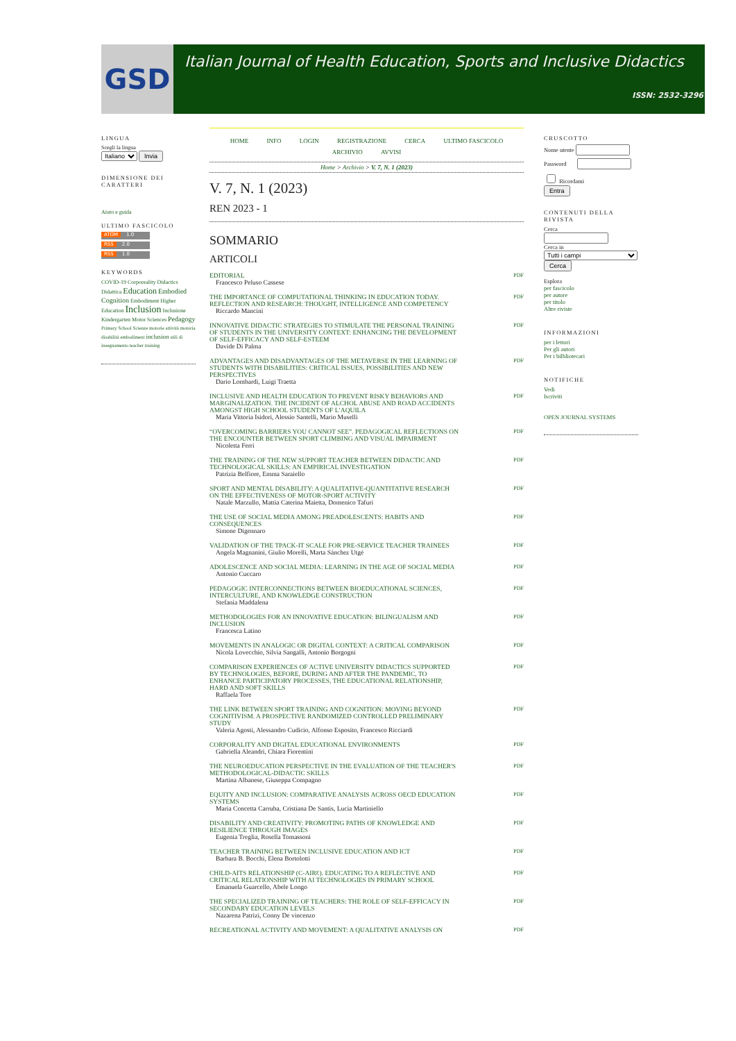GSD
Italian Journal of Health Education, Sports and Inclusive Didactics
ISSN: 2532-3296
LINGUA
Scegli la lingua
Italiano Invia
DIMENSIONE DEI CARATTERI
Aiuto e guida
ULTIMO FASCICOLO
ATOM 1.0
RSS 2.0
RSS 1.0
KEYWORDS
COVID-19 Corporeality Didactics Didattica Education Embodied Cognition Embodiment Higher Education Inclusion Inclusione Kindergarten Motor Sciences Pedagogy Primary School Scienze motorie attività motoria disabilità embodiment inclusion stili di insegnamento teacher training
HOME INFO LOGIN REGISTRAZIONE CERCA ULTIMO FASCICOLO
ARCHIVIO AVVISI
Home > Archivio > V. 7, N. 1 (2023)
V. 7, N. 1 (2023)
REN 2023 - 1
SOMMARIO
ARTICOLI
EDITORIAL
Francesco Peluso Cassese
PDF
THE IMPORTANCE OF COMPUTATIONAL THINKING IN EDUCATION TODAY. REFLECTION AND RESEARCH: THOUGHT, INTELLIGENCE AND COMPETENCY
Riccardo Mancini
PDF
INNOVATIVE DIDACTIC STRATEGIES TO STIMULATE THE PERSONAL TRAINING OF STUDENTS IN THE UNIVERSITY CONTEXT: ENHANCING THE DEVELOPMENT OF SELF-EFFICACY AND SELF-ESTEEM
Davide Di Palma
PDF
ADVANTAGES AND DISADVANTAGES OF THE METAVERSE IN THE LEARNING OF STUDENTS WITH DISABILITIES: CRITICAL ISSUES, POSSIBILITIES AND NEW PERSPECTIVES
Dario Lombardi, Luigi Traetta
PDF
INCLUSIVE AND HEALTH EDUCATION TO PREVENT RISKY BEHAVIORS AND MARGINALIZATION. THE INCIDENT OF ALCHOL ABUSE AND ROAD ACCIDENTS AMONGST HIGH SCHOOL STUDENTS OF L’AQUILA
Maria Vittoria Isidori, Alessio Santelli, Mario Muselli
PDF
“OVERCOMING BARRIERS YOU CANNOT SEE”. PEDAGOGICAL REFLECTIONS ON THE ENCOUNTER BETWEEN SPORT CLIMBING AND VISUAL IMPAIRMENT
Nicoletta Ferri
PDF
THE TRAINING OF THE NEW SUPPORT TEACHER BETWEEN DIDACTIC AND TECHNOLOGICAL SKILLS: AN EMPIRICAL INVESTIGATION
Patrizia Belfiore, Emma Saraiello
PDF
SPORT AND MENTAL DISABILITY: A QUALITATIVE-QUANTITATIVE RESEARCH ON THE EFFECTIVENESS OF MOTOR-SPORT ACTIVITY
Natale Marzullo, Mattia Caterina Maietta, Domenico Tafuri
PDF
THE USE OF SOCIAL MEDIA AMONG PREADOLESCENTS: HABITS AND CONSEQUENCES
Simone Digennaro
PDF
VALIDATION OF THE TPACK-IT SCALE FOR PRE-SERVICE TEACHER TRAINEES
Angela Magnanini, Giulio Morelli, Marta Sánchez Utgé
PDF
ADOLESCENCE AND SOCIAL MEDIA: LEARNING IN THE AGE OF SOCIAL MEDIA
Antonio Cuccaro
PDF
PEDAGOGIC INTERCONNECTIONS BETWEEN BIOEDUCATIONAL SCIENCES, INTERCULTURE, AND KNOWLEDGE CONSTRUCTION
Stefania Maddalena
PDF
METHODOLOGIES FOR AN INNOVATIVE EDUCATION: BILINGUALISM AND INCLUSION
Francesca Latino
PDF
MOVEMENTS IN ANALOGIC OR DIGITAL CONTEXT: A CRITICAL COMPARISON
Nicola Lovecchio, Silvia Sangalli, Antonio Borgogni
PDF
COMPARISON EXPERIENCES OF ACTIVE UNIVERSITY DIDACTICS SUPPORTED BY TECHNOLOGIES, BEFORE, DURING AND AFTER THE PANDEMIC, TO ENHANCE PARTICIPATORY PROCESSES, THE EDUCATIONAL RELATIONSHIP, HARD AND SOFT SKILLS
Raffaela Tore
PDF
THE LINK BETWEEN SPORT TRAINING AND COGNITION: MOVING BEYOND COGNITIVISM. A PROSPECTIVE RANDOMIZED CONTROLLED PRELIMINARY STUDY
Valeria Agosti, Alessandro Cudicio, Alfonso Esposito, Francesco Ricciardi
PDF
CORPORALITY AND DIGITAL EDUCATIONAL ENVIRONMENTS
Gabriella Aleandri, Chiara Fiorentini
PDF
THE NEUROEDUCATION PERSPECTIVE IN THE EVALUATION OF THE TEACHER'S METHODOLOGICAL-DIDACTIC SKILLS
Martina Albanese, Giuseppa Compagno
PDF
EQUITY AND INCLUSION: COMPARATIVE ANALYSIS ACROSS OECD EDUCATION SYSTEMS
Maria Concetta Carruba, Cristiana De Santis, Lucia Martiniello
PDF
DISABILITY AND CREATIVITY: PROMOTING PATHS OF KNOWLEDGE AND RESILIENCE THROUGH IMAGES
Eugenia Treglia, Rosella Tomassoni
PDF
TEACHER TRAINING BETWEEN INCLUSIVE EDUCATION AND ICT
Barbara B. Bocchi, Elena Bortolotti
PDF
CHILD-AITS RELATIONSHIP (C-AIRƐ). EDUCATING TO A REFLECTIVE AND CRITICAL RELATIONSHIP WITH AI TECHNOLOGIES IN PRIMARY SCHOOL
Emanuela Guarcello, Abele Longo
PDF
THE SPECIALIZED TRAINING OF TEACHERS: THE ROLE OF SELF-EFFICACY IN SECONDARY EDUCATION LEVELS
Nazarena Patrizi, Conny De vincenzo
PDF
RECREATIONAL ACTIVITY AND MOVEMENT: A QUALITATIVE ANALYSIS ON
PDF
CRUSCOTTO
Nome utente
Password
Ricordami
Entra
CONTENUTI DELLA RIVISTA
Cerca
Cerca in
Tutti i campi
Cerca
Esplora
per fascicolo
per autore
per titolo
Altre riviste
INFORMAZIONI
per i lettori
Per gli autori
Per i bilbliotecari
NOTIFICHE
Vedi
Iscriviti
OPEN JOURNAL SYSTEMS